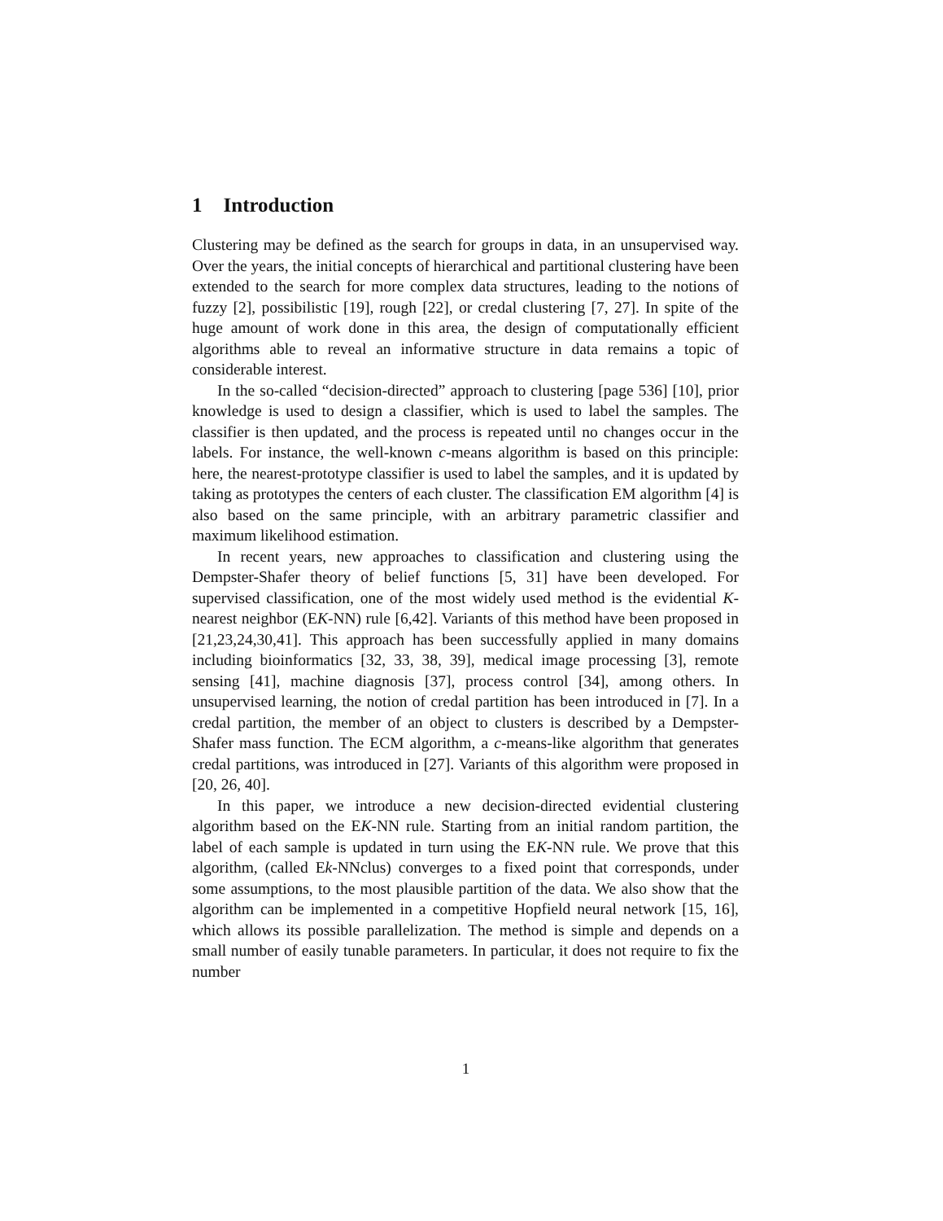1 Introduction
Clustering may be defined as the search for groups in data, in an unsupervised way. Over the years, the initial concepts of hierarchical and partitional clustering have been extended to the search for more complex data structures, leading to the notions of fuzzy [2], possibilistic [19], rough [22], or credal clustering [7, 27]. In spite of the huge amount of work done in this area, the design of computationally efficient algorithms able to reveal an informative structure in data remains a topic of considerable interest.
In the so-called “decision-directed” approach to clustering [page 536] [10], prior knowledge is used to design a classifier, which is used to label the samples. The classifier is then updated, and the process is repeated until no changes occur in the labels. For instance, the well-known c-means algorithm is based on this principle: here, the nearest-prototype classifier is used to label the samples, and it is updated by taking as prototypes the centers of each cluster. The classification EM algorithm [4] is also based on the same principle, with an arbitrary parametric classifier and maximum likelihood estimation.
In recent years, new approaches to classification and clustering using the Dempster-Shafer theory of belief functions [5, 31] have been developed. For supervised classification, one of the most widely used method is the evidential K-nearest neighbor (EK-NN) rule [6,42]. Variants of this method have been proposed in [21,23,24,30,41]. This approach has been successfully applied in many domains including bioinformatics [32, 33, 38, 39], medical image processing [3], remote sensing [41], machine diagnosis [37], process control [34], among others. In unsupervised learning, the notion of credal partition has been introduced in [7]. In a credal partition, the member of an object to clusters is described by a Dempster-Shafer mass function. The ECM algorithm, a c-means-like algorithm that generates credal partitions, was introduced in [27]. Variants of this algorithm were proposed in [20, 26, 40].
In this paper, we introduce a new decision-directed evidential clustering algorithm based on the EK-NN rule. Starting from an initial random partition, the label of each sample is updated in turn using the EK-NN rule. We prove that this algorithm, (called Ek-NNclus) converges to a fixed point that corresponds, under some assumptions, to the most plausible partition of the data. We also show that the algorithm can be implemented in a competitive Hopfield neural network [15, 16], which allows its possible parallelization. The method is simple and depends on a small number of easily tunable parameters. In particular, it does not require to fix the number
1